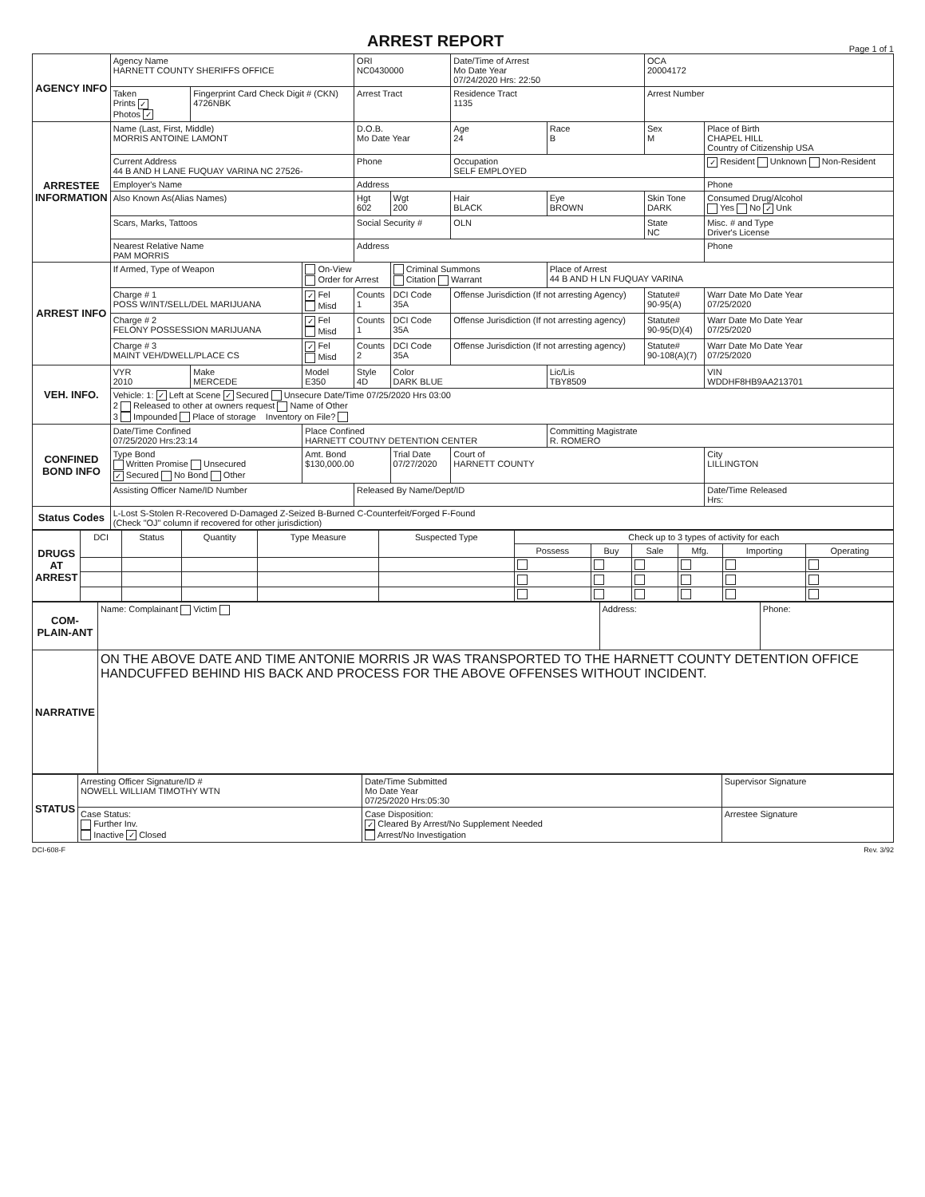ARREST REPORT
Page 1 of 1
| AGENCY INFO | Agency Name HARNETT COUNTY SHERIFFS OFFICE | | | ORI NC0430000 | | Date/Time of Arrest Mo Date Year 07/24/2020 Hrs: 22:50 | | OCA 20004172 | |
| | Taken Prints ✓ Photos ✓ | Fingerprint Card Check Digit # (CKN) 4726NBK | | Arrest Tract | | Residence Tract 1135 | | Arrest Number | |
| ARRESTEE INFORMATION | Name (Last, First, Middle) MORRIS ANTOINE LAMONT | | | D.O.B. Mo Date Year | | Age 24 | Race B | Sex M | Place of Birth CHAPEL HILL Country of Citizenship USA |
| | Current Address 44 B AND H LANE FUQUAY VARINA NC 27526- | | | Phone | | Occupation SELF EMPLOYED | | | ✓ Resident Unknown Non-Resident |
| | Employer's Name | | | Address | | | | | Phone |
| | Also Known As(Alias Names) | | | Hgt 602 | Wgt 200 | Hair BLACK | Eye BROWN | Skin Tone DARK | Consumed Drug/Alcohol Yes No ✓ Unk |
| | Scars, Marks, Tattoos | | | Social Security # | | OLN | | State NC | Misc. # and Type Driver's License |
| | Nearest Relative Name PAM MORRIS | | | Address | | | | | Phone |
| ARREST INFO | If Armed, Type of Weapon | | On-View Order for Arrest | | Criminal Summons Citation Warrant | | Place of Arrest 44 B AND H LN FUQUAY VARINA | | |
| | Charge # 1 POSS W/INT/SELL/DEL MARIJUANA | | ✓ Fel Misd | Counts 1 | DCI Code 35A | Offense Jurisdiction (If not arresting Agency) | | Statute# 90-95(A) | Warr Date Mo Date Year 07/25/2020 |
| | Charge # 2 FELONY POSSESSION MARIJUANA | | ✓ Fel Misd | Counts 1 | DCI Code 35A | Offense Jurisdiction (If not arresting agency) | | Statute# 90-95(D)(4) | Warr Date Mo Date Year 07/25/2020 |
| | Charge # 3 MAINT VEH/DWELL/PLACE CS | | ✓ Fel Misd | Counts 2 | DCI Code 35A | Offense Jurisdiction (If not arresting agency) | | Statute# 90-108(A)(7) | Warr Date Mo Date Year 07/25/2020 |
| VEH. INFO. | VYR 2010 | Make MERCEDE | Model E350 | Style 4D | Color DARK BLUE | | Lic/Lis TBY8509 | | VIN WDDHF8HB9AA213701 |
| | Vehicle: 1: ✓ Left at Scene ✓ Secured Unsecure Date/Time 07/25/2020 Hrs 03:00 2 Released to other at owners request Name of Other 3 Impounded Place of storage Inventory on File? | | | | | | | | |
| CONFINED BOND INFO | Date/Time Confined 07/25/2020 Hrs:23:14 | | Place Confined HARNETT COUTNY DETENTION CENTER | | | | Committing Magistrate R. ROMERO | | |
| | Type Bond Written Promise Unsecured ✓ Secured No Bond Other | | Amt. Bond $130,000.00 | | Trial Date 07/27/2020 | Court of HARNETT COUNTY | | | City LILLINGTON |
| | Assisting Officer Name/ID Number | | | Released By Name/Dept/ID | | | | | Date/Time Released Hrs: |
| Status Codes | L-Lost S-Stolen R-Recovered D-Damaged Z-Seized B-Burned C-Counterfeit/Forged F-Found (Check "OJ" column if recovered for other jurisdiction) | | | | | | | | |
| DRUGS AT ARREST | DCI | Status | Quantity | Type Measure | Suspected Type | Check up to 3 types of activity for each | | | | | |
| | | | | | | Possess | Buy | Sale | Mfg. | Importing | Operating |
| COM-PLAIN-ANT | Name: Complainant Victim | Address: | Phone: |
| NARRATIVE | ON THE ABOVE DATE AND TIME ANTONIE MORRIS JR WAS TRANSPORTED TO THE HARNETT COUNTY DETENTION OFFICE HANDCUFFED BEHIND HIS BACK AND PROCESS FOR THE ABOVE OFFENSES WITHOUT INCIDENT. | | |
| STATUS | Arresting Officer Signature/ID # NOWELL WILLIAM TIMOTHY WTN | | Date/Time Submitted Mo Date Year 07/25/2020 Hrs:05:30 | Supervisor Signature |
| | Case Status: Further Inv. Inactive ✓ Closed | Case Disposition: ✓ Cleared By Arrest/No Supplement Needed Arrest/No Investigation | | Arrestee Signature |
DCI-608-F Rev. 3/92